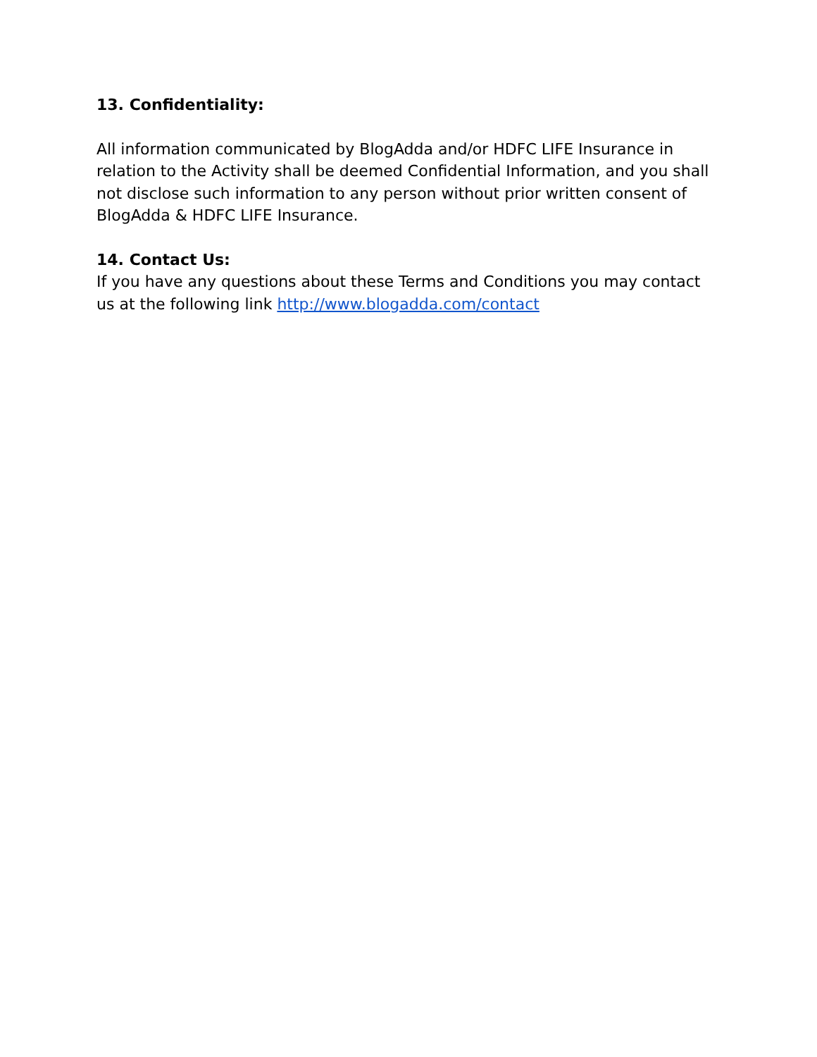13. Confidentiality:
All information communicated by BlogAdda and/or HDFC LIFE Insurance in relation to the Activity shall be deemed Confidential Information, and you shall not disclose such information to any person without prior written consent of BlogAdda & HDFC LIFE Insurance.
14. Contact Us:
If you have any questions about these Terms and Conditions you may contact us at the following link http://www.blogadda.com/contact